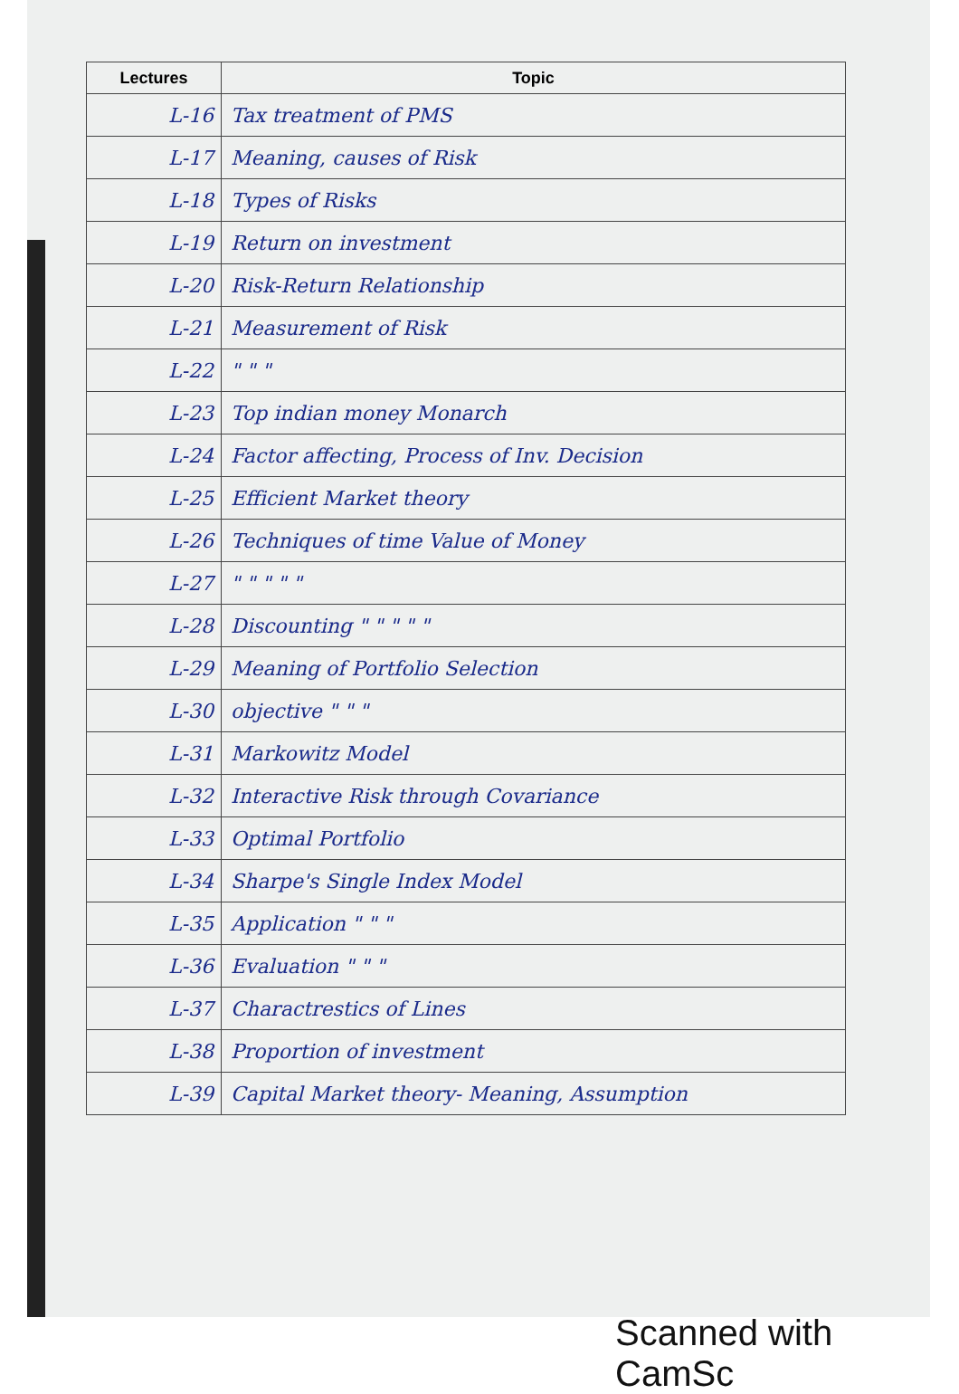| Lectures | Topic |
| --- | --- |
| L-16 | Tax treatment of PMS |
| L-17 | Meaning, causes of Risk |
| L-18 | Types of Risks |
| L-19 | Return on investment |
| L-20 | Risk-Return Relationship |
| L-21 | Measurement of Risk |
| L-22 | " " " |
| L-23 | Top indian money Monarch |
| L-24 | Factor affecting, Process of Inv. Decision |
| L-25 | Efficient Market theory |
| L-26 | Techniques of time Value of Money |
| L-27 | " " " " " |
| L-28 | Discounting " " " " " |
| L-29 | Meaning of Portfolio Selection |
| L-30 | objective " " " |
| L-31 | Markowitz Model |
| L-32 | Interactive Risk through Covariance |
| L-33 | Optimal Portfolio |
| L-34 | Sharpe's Single Index Model |
| L-35 | Application " " " |
| L-36 | Evaluation " " " |
| L-37 | Charactrestics of Lines |
| L-38 | Proportion of investment |
| L-39 | Capital Market theory- Meaning, Assumption |
Scanned with CamSc